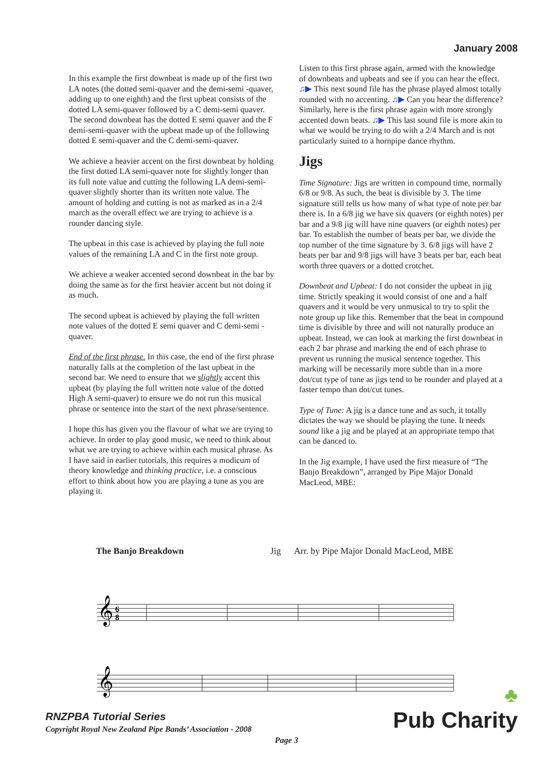January 2008
In this example the first downbeat is made up of the first two LA notes (the dotted semi-quaver and the demi-semi -quaver, adding up to one eighth) and the first upbeat consists of the dotted LA semi-quaver followed by a C demi-semi quaver. The second downbeat has the dotted E semi quaver and the F demi-semi-quaver with the upbeat made up of the following dotted E semi-quaver and the C demi-semi-quaver.
We achieve a heavier accent on the first downbeat by holding the first dotted LA semi-quaver note for slightly longer than its full note value and cutting the following LA demi-semi-quaver slightly shorter than its written note value. The amount of holding and cutting is not as marked as in a 2/4 march as the overall effect we are trying to achieve is a rounder dancing style.
The upbeat in this case is achieved by playing the full note values of the remaining LA and C in the first note group.
We achieve a weaker accented second downbeat in the bar by doing the same as for the first heavier accent but not doing it as much.
The second upbeat is achieved by playing the full written note values of the dotted E semi quaver and C demi-semi -quaver.
End of the first phrase. In this case, the end of the first phrase naturally falls at the completion of the last upbeat in the second bar. We need to ensure that we slightly accent this upbeat (by playing the full written note value of the dotted High A semi-quaver) to ensure we do not run this musical phrase or sentence into the start of the next phrase/sentence.
I hope this has given you the flavour of what we are trying to achieve. In order to play good music, we need to think about what we are trying to achieve within each musical phrase. As I have said in earlier tutorials, this requires a modicum of theory knowledge and thinking practice, i.e. a conscious effort to think about how you are playing a tune as you are playing it.
Listen to this first phrase again, armed with the knowledge of downbeats and upbeats and see if you can hear the effect. ♫▶ This next sound file has the phrase played almost totally rounded with no accenting. ♫▶ Can you hear the difference? Similarly, here is the first phrase again with more strongly accented down beats. ♫▶ This last sound file is more akin to what we would be trying to do with a 2/4 March and is not particularly suited to a hornpipe dance rhythm.
Jigs
Time Signature: Jigs are written in compound time, normally 6/8 or 9/8. As such, the beat is divisible by 3. The time signature still tells us how many of what type of note per bar there is. In a 6/8 jig we have six quavers (or eighth notes) per bar and a 9/8 jig will have nine quavers (or eighth notes) per bar. To establish the number of beats per bar, we divide the top number of the time signature by 3. 6/8 jigs will have 2 beats per bar and 9/8 jigs will have 3 beats per bar, each beat worth three quavers or a dotted crotchet.
Downbeat and Upbeat: I do not consider the upbeat in jig time. Strictly speaking it would consist of one and a half quavers and it would be very unmusical to try to split the note group up like this. Remember that the beat in compound time is divisible by three and will not naturally produce an upbeat. Instead, we can look at marking the first downbeat in each 2 bar phrase and marking the end of each phrase to prevent us running the musical sentence together. This marking will be necessarily more subtle than in a more dot/cut type of tune as jigs tend to be rounder and played at a faster tempo than dot/cut tunes.
Type of Tune: A jig is a dance tune and as such, it totally dictates the way we should be playing the tune. It needs sound like a jig and be played at an appropriate tempo that can be danced to.
In the Jig example, I have used the first measure of “The Banjo Breakdown”, arranged by Pipe Major Donald MacLeod, MBE:
The Banjo Breakdown Jig Arr. by Pipe Major Donald MacLeod, MBE
𝄞
6
8
𝄞
RNZPBA Tutorial Series
Copyright Royal New Zealand Pipe Bands’ Association - 2008
Page 3 ♣
Pub Charity